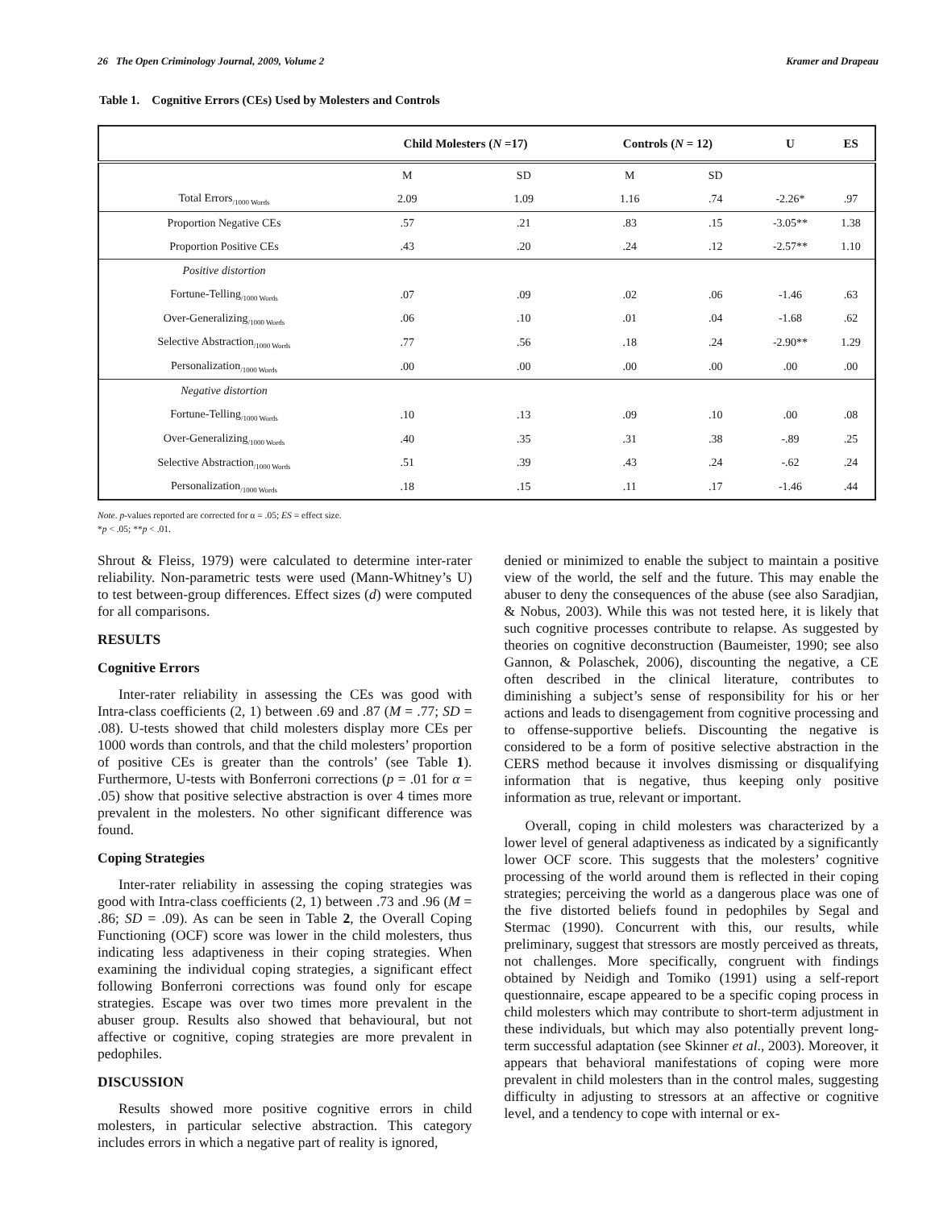26 The Open Criminology Journal, 2009, Volume 2 Kramer and Drapeau
Table 1. Cognitive Errors (CEs) Used by Molesters and Controls
| | Child Molesters ( N =17) | | Controls ( N = 12) | | U | ES |
| --- | --- | --- | --- | --- | --- | --- |
| | M | SD | M | SD | | |
| Total Errors<sub>/1000 Words</sub> | 2.09 | 1.09 | 1.16 | .74 | -2.26* | .97 |
| Proportion Negative CEs | .57 | .21 | .83 | .15 | -3.05** | 1.38 |
| Proportion Positive CEs | .43 | .20 | .24 | .12 | -2.57** | 1.10 |
| Positive distortion | | | | | | |
| Fortune-Telling<sub>/1000 Words</sub> | .07 | .09 | .02 | .06 | -1.46 | .63 |
| Over-Generalizing<sub>/1000 Words</sub> | .06 | .10 | .01 | .04 | -1.68 | .62 |
| Selective Abstraction<sub>/1000 Words</sub> | .77 | .56 | .18 | .24 | -2.90** | 1.29 |
| Personalization<sub>/1000 Words</sub> | .00 | .00 | .00 | .00 | .00 | .00 |
| Negative distortion | | | | | | |
| Fortune-Telling<sub>/1000 Words</sub> | .10 | .13 | .09 | .10 | .00 | .08 |
| Over-Generalizing<sub>/1000 Words</sub> | .40 | .35 | .31 | .38 | -.89 | .25 |
| Selective Abstraction<sub>/1000 Words</sub> | .51 | .39 | .43 | .24 | -.62 | .24 |
| Personalization<sub>/1000 Words</sub> | .18 | .15 | .11 | .17 | -1.46 | .44 |
Note. p-values reported are corrected for α = .05; ES = effect size.
*p < .05; **p < .01.
Shrout & Fleiss, 1979) were calculated to determine inter-rater reliability. Non-parametric tests were used (Mann-Whitney’s U) to test between-group differences. Effect sizes (d) were computed for all comparisons.
RESULTS
Cognitive Errors
Inter-rater reliability in assessing the CEs was good with Intra-class coefficients (2, 1) between .69 and .87 (M = .77; SD = .08). U-tests showed that child molesters display more CEs per 1000 words than controls, and that the child molesters’ proportion of positive CEs is greater than the controls’ (see Table 1). Furthermore, U-tests with Bonferroni corrections (p = .01 for α = .05) show that positive selective abstraction is over 4 times more prevalent in the molesters. No other significant difference was found.
Coping Strategies
Inter-rater reliability in assessing the coping strategies was good with Intra-class coefficients (2, 1) between .73 and .96 (M = .86; SD = .09). As can be seen in Table 2, the Overall Coping Functioning (OCF) score was lower in the child molesters, thus indicating less adaptiveness in their coping strategies. When examining the individual coping strategies, a significant effect following Bonferroni corrections was found only for escape strategies. Escape was over two times more prevalent in the abuser group. Results also showed that behavioural, but not affective or cognitive, coping strategies are more prevalent in pedophiles.
DISCUSSION
Results showed more positive cognitive errors in child molesters, in particular selective abstraction. This category includes errors in which a negative part of reality is ignored,
denied or minimized to enable the subject to maintain a positive view of the world, the self and the future. This may enable the abuser to deny the consequences of the abuse (see also Saradjian, & Nobus, 2003). While this was not tested here, it is likely that such cognitive processes contribute to relapse. As suggested by theories on cognitive deconstruction (Baumeister, 1990; see also Gannon, & Polaschek, 2006), discounting the negative, a CE often described in the clinical literature, contributes to diminishing a subject’s sense of responsibility for his or her actions and leads to disengagement from cognitive processing and to offense-supportive beliefs. Discounting the negative is considered to be a form of positive selective abstraction in the CERS method because it involves dismissing or disqualifying information that is negative, thus keeping only positive information as true, relevant or important.
Overall, coping in child molesters was characterized by a lower level of general adaptiveness as indicated by a significantly lower OCF score. This suggests that the molesters’ cognitive processing of the world around them is reflected in their coping strategies; perceiving the world as a dangerous place was one of the five distorted beliefs found in pedophiles by Segal and Stermac (1990). Concurrent with this, our results, while preliminary, suggest that stressors are mostly perceived as threats, not challenges. More specifically, congruent with findings obtained by Neidigh and Tomiko (1991) using a self-report questionnaire, escape appeared to be a specific coping process in child molesters which may contribute to short-term adjustment in these individuals, but which may also potentially prevent long-term successful adaptation (see Skinner et al., 2003). Moreover, it appears that behavioral manifestations of coping were more prevalent in child molesters than in the control males, suggesting difficulty in adjusting to stressors at an affective or cognitive level, and a tendency to cope with internal or ex-